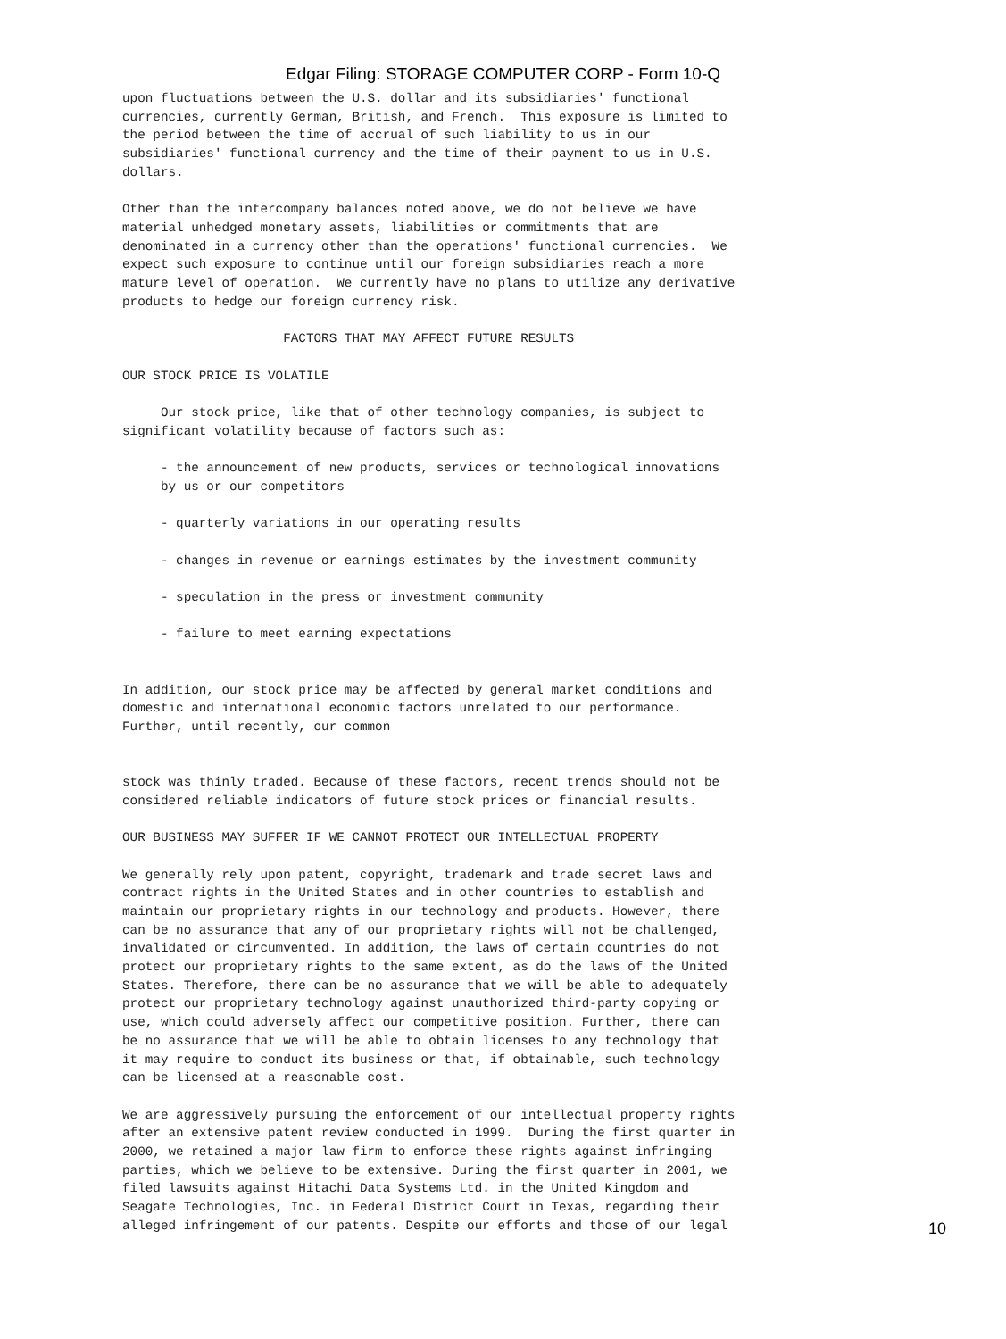Edgar Filing: STORAGE COMPUTER CORP - Form 10-Q
upon fluctuations between the U.S. dollar and its subsidiaries' functional
currencies, currently German, British, and French.  This exposure is limited to
the period between the time of accrual of such liability to us in our
subsidiaries' functional currency and the time of their payment to us in U.S.
dollars.

Other than the intercompany balances noted above, we do not believe we have
material unhedged monetary assets, liabilities or commitments that are
denominated in a currency other than the operations' functional currencies.  We
expect such exposure to continue until our foreign subsidiaries reach a more
mature level of operation.  We currently have no plans to utilize any derivative
products to hedge our foreign currency risk.

                     FACTORS THAT MAY AFFECT FUTURE RESULTS

OUR STOCK PRICE IS VOLATILE

     Our stock price, like that of other technology companies, is subject to
significant volatility because of factors such as:

     - the announcement of new products, services or technological innovations
     by us or our competitors

     - quarterly variations in our operating results

     - changes in revenue or earnings estimates by the investment community

     - speculation in the press or investment community

     - failure to meet earning expectations


In addition, our stock price may be affected by general market conditions and
domestic and international economic factors unrelated to our performance.
Further, until recently, our common


stock was thinly traded. Because of these factors, recent trends should not be
considered reliable indicators of future stock prices or financial results.

OUR BUSINESS MAY SUFFER IF WE CANNOT PROTECT OUR INTELLECTUAL PROPERTY

We generally rely upon patent, copyright, trademark and trade secret laws and
contract rights in the United States and in other countries to establish and
maintain our proprietary rights in our technology and products. However, there
can be no assurance that any of our proprietary rights will not be challenged,
invalidated or circumvented. In addition, the laws of certain countries do not
protect our proprietary rights to the same extent, as do the laws of the United
States. Therefore, there can be no assurance that we will be able to adequately
protect our proprietary technology against unauthorized third-party copying or
use, which could adversely affect our competitive position. Further, there can
be no assurance that we will be able to obtain licenses to any technology that
it may require to conduct its business or that, if obtainable, such technology
can be licensed at a reasonable cost.

We are aggressively pursuing the enforcement of our intellectual property rights
after an extensive patent review conducted in 1999.  During the first quarter in
2000, we retained a major law firm to enforce these rights against infringing
parties, which we believe to be extensive. During the first quarter in 2001, we
filed lawsuits against Hitachi Data Systems Ltd. in the United Kingdom and
Seagate Technologies, Inc. in Federal District Court in Texas, regarding their
alleged infringement of our patents. Despite our efforts and those of our legal
10